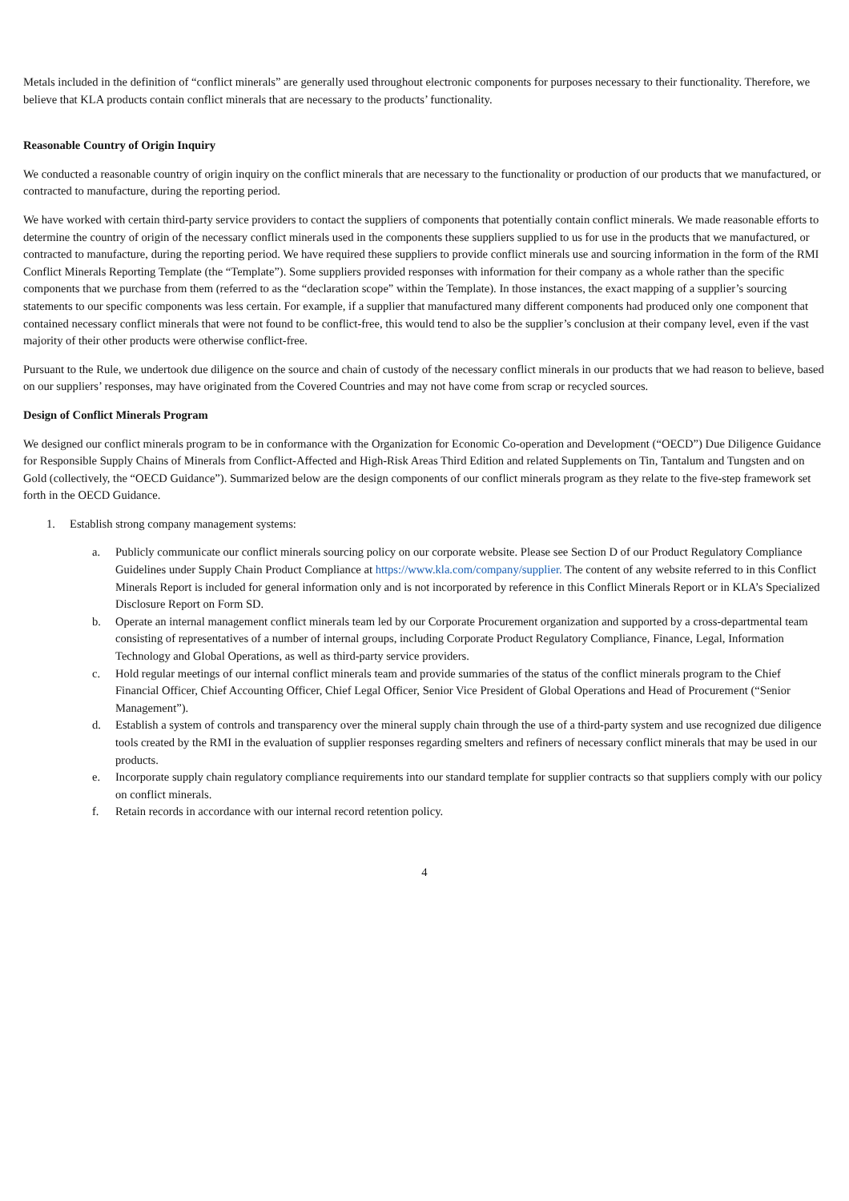Metals included in the definition of “conflict minerals” are generally used throughout electronic components for purposes necessary to their functionality. Therefore, we believe that KLA products contain conflict minerals that are necessary to the products’ functionality.
Reasonable Country of Origin Inquiry
We conducted a reasonable country of origin inquiry on the conflict minerals that are necessary to the functionality or production of our products that we manufactured, or contracted to manufacture, during the reporting period.
We have worked with certain third-party service providers to contact the suppliers of components that potentially contain conflict minerals. We made reasonable efforts to determine the country of origin of the necessary conflict minerals used in the components these suppliers supplied to us for use in the products that we manufactured, or contracted to manufacture, during the reporting period. We have required these suppliers to provide conflict minerals use and sourcing information in the form of the RMI Conflict Minerals Reporting Template (the “Template”). Some suppliers provided responses with information for their company as a whole rather than the specific components that we purchase from them (referred to as the “declaration scope” within the Template). In those instances, the exact mapping of a supplier’s sourcing statements to our specific components was less certain. For example, if a supplier that manufactured many different components had produced only one component that contained necessary conflict minerals that were not found to be conflict-free, this would tend to also be the supplier’s conclusion at their company level, even if the vast majority of their other products were otherwise conflict-free.
Pursuant to the Rule, we undertook due diligence on the source and chain of custody of the necessary conflict minerals in our products that we had reason to believe, based on our suppliers’ responses, may have originated from the Covered Countries and may not have come from scrap or recycled sources.
Design of Conflict Minerals Program
We designed our conflict minerals program to be in conformance with the Organization for Economic Co-operation and Development (“OECD”) Due Diligence Guidance for Responsible Supply Chains of Minerals from Conflict-Affected and High-Risk Areas Third Edition and related Supplements on Tin, Tantalum and Tungsten and on Gold (collectively, the “OECD Guidance”). Summarized below are the design components of our conflict minerals program as they relate to the five-step framework set forth in the OECD Guidance.
1. Establish strong company management systems:
a. Publicly communicate our conflict minerals sourcing policy on our corporate website. Please see Section D of our Product Regulatory Compliance Guidelines under Supply Chain Product Compliance at https://www.kla.com/company/supplier. The content of any website referred to in this Conflict Minerals Report is included for general information only and is not incorporated by reference in this Conflict Minerals Report or in KLA’s Specialized Disclosure Report on Form SD.
b. Operate an internal management conflict minerals team led by our Corporate Procurement organization and supported by a cross-departmental team consisting of representatives of a number of internal groups, including Corporate Product Regulatory Compliance, Finance, Legal, Information Technology and Global Operations, as well as third-party service providers.
c. Hold regular meetings of our internal conflict minerals team and provide summaries of the status of the conflict minerals program to the Chief Financial Officer, Chief Accounting Officer, Chief Legal Officer, Senior Vice President of Global Operations and Head of Procurement (“Senior Management”).
d. Establish a system of controls and transparency over the mineral supply chain through the use of a third-party system and use recognized due diligence tools created by the RMI in the evaluation of supplier responses regarding smelters and refiners of necessary conflict minerals that may be used in our products.
e. Incorporate supply chain regulatory compliance requirements into our standard template for supplier contracts so that suppliers comply with our policy on conflict minerals.
f. Retain records in accordance with our internal record retention policy.
4